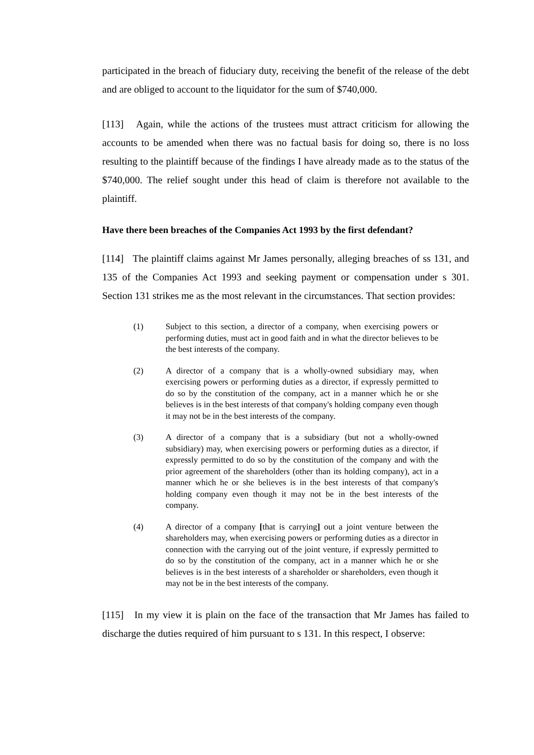participated in the breach of fiduciary duty, receiving the benefit of the release of the debt and are obliged to account to the liquidator for the sum of $740,000.
[113] Again, while the actions of the trustees must attract criticism for allowing the accounts to be amended when there was no factual basis for doing so, there is no loss resulting to the plaintiff because of the findings I have already made as to the status of the $740,000. The relief sought under this head of claim is therefore not available to the plaintiff.
Have there been breaches of the Companies Act 1993 by the first defendant?
[114] The plaintiff claims against Mr James personally, alleging breaches of ss 131, and 135 of the Companies Act 1993 and seeking payment or compensation under s 301. Section 131 strikes me as the most relevant in the circumstances. That section provides:
(1) Subject to this section, a director of a company, when exercising powers or performing duties, must act in good faith and in what the director believes to be the best interests of the company.
(2) A director of a company that is a wholly-owned subsidiary may, when exercising powers or performing duties as a director, if expressly permitted to do so by the constitution of the company, act in a manner which he or she believes is in the best interests of that company's holding company even though it may not be in the best interests of the company.
(3) A director of a company that is a subsidiary (but not a wholly-owned subsidiary) may, when exercising powers or performing duties as a director, if expressly permitted to do so by the constitution of the company and with the prior agreement of the shareholders (other than its holding company), act in a manner which he or she believes is in the best interests of that company's holding company even though it may not be in the best interests of the company.
(4) A director of a company [that is carrying] out a joint venture between the shareholders may, when exercising powers or performing duties as a director in connection with the carrying out of the joint venture, if expressly permitted to do so by the constitution of the company, act in a manner which he or she believes is in the best interests of a shareholder or shareholders, even though it may not be in the best interests of the company.
[115] In my view it is plain on the face of the transaction that Mr James has failed to discharge the duties required of him pursuant to s 131. In this respect, I observe: